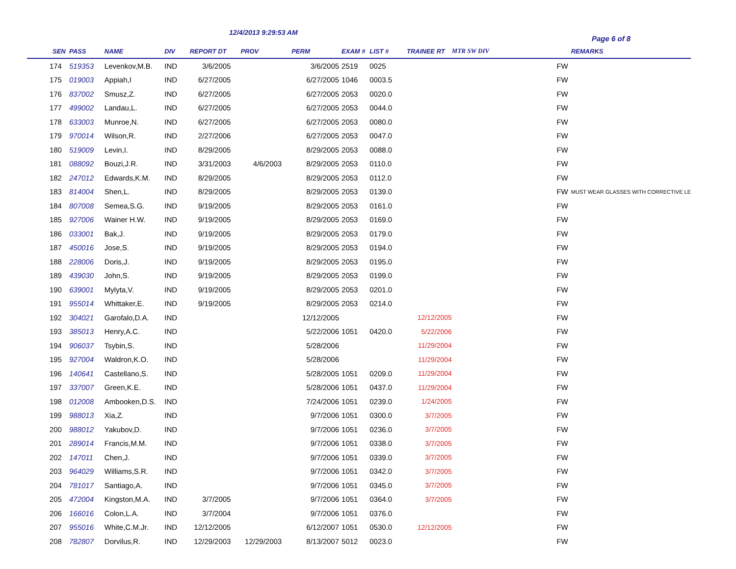12/4/2013 9:29:53 AM
Page 6 of 8
| SEN | PASS | NAME | DIV | REPORT DT | PROV | PERM | EXAM # | LIST # | TRAINEE RT | MTR SW DIV | | REMARKS |
| --- | --- | --- | --- | --- | --- | --- | --- | --- | --- | --- | --- | --- |
| 174 | 519353 | Levenkov,M.B. | IND | 3/6/2005 | | 3/6/2005 | 2519 | 0025 | | | FW | |
| 175 | 019003 | Appiah,I | IND | 6/27/2005 | | 6/27/2005 | 1046 | 0003.5 | | | FW | |
| 176 | 837002 | Smusz,Z. | IND | 6/27/2005 | | 6/27/2005 | 2053 | 0020.0 | | | FW | |
| 177 | 499002 | Landau,L. | IND | 6/27/2005 | | 6/27/2005 | 2053 | 0044.0 | | | FW | |
| 178 | 633003 | Munroe,N. | IND | 6/27/2005 | | 6/27/2005 | 2053 | 0080.0 | | | FW | |
| 179 | 970014 | Wilson,R. | IND | 2/27/2006 | | 6/27/2005 | 2053 | 0047.0 | | | FW | |
| 180 | 519009 | Levin,I. | IND | 8/29/2005 | | 8/29/2005 | 2053 | 0088.0 | | | FW | |
| 181 | 088092 | Bouzi,J.R. | IND | 3/31/2003 | 4/6/2003 | 8/29/2005 | 2053 | 0110.0 | | | FW | |
| 182 | 247012 | Edwards,K.M. | IND | 8/29/2005 | | 8/29/2005 | 2053 | 0112.0 | | | FW | |
| 183 | 814004 | Shen,L. | IND | 8/29/2005 | | 8/29/2005 | 2053 | 0139.0 | | | FW | MUST WEAR GLASSES WITH CORRECTIVE LE |
| 184 | 807008 | Semea,S.G. | IND | 9/19/2005 | | 8/29/2005 | 2053 | 0161.0 | | | FW | |
| 185 | 927006 | Wainer H.W. | IND | 9/19/2005 | | 8/29/2005 | 2053 | 0169.0 | | | FW | |
| 186 | 033001 | Bak,J. | IND | 9/19/2005 | | 8/29/2005 | 2053 | 0179.0 | | | FW | |
| 187 | 450016 | Jose,S. | IND | 9/19/2005 | | 8/29/2005 | 2053 | 0194.0 | | | FW | |
| 188 | 228006 | Doris,J. | IND | 9/19/2005 | | 8/29/2005 | 2053 | 0195.0 | | | FW | |
| 189 | 439030 | John,S. | IND | 9/19/2005 | | 8/29/2005 | 2053 | 0199.0 | | | FW | |
| 190 | 639001 | Mylyta,V. | IND | 9/19/2005 | | 8/29/2005 | 2053 | 0201.0 | | | FW | |
| 191 | 955014 | Whittaker,E. | IND | 9/19/2005 | | 8/29/2005 | 2053 | 0214.0 | | | FW | |
| 192 | 304021 | Garofalo,D.A. | IND | | | 12/12/2005 | | | 12/12/2005 | | FW | |
| 193 | 385013 | Henry,A.C. | IND | | | 5/22/2006 | 1051 | 0420.0 | 5/22/2006 | | FW | |
| 194 | 906037 | Tsybin,S. | IND | | | 5/28/2006 | | | 11/29/2004 | | FW | |
| 195 | 927004 | Waldron,K.O. | IND | | | 5/28/2006 | | | 11/29/2004 | | FW | |
| 196 | 140641 | Castellano,S. | IND | | | 5/28/2005 | 1051 | 0209.0 | 11/29/2004 | | FW | |
| 197 | 337007 | Green,K.E. | IND | | | 5/28/2006 | 1051 | 0437.0 | 11/29/2004 | | FW | |
| 198 | 012008 | Ambooken,D.S. | IND | | | 7/24/2006 | 1051 | 0239.0 | 1/24/2005 | | FW | |
| 199 | 988013 | Xia,Z. | IND | | | 9/7/2006 | 1051 | 0300.0 | 3/7/2005 | | FW | |
| 200 | 988012 | Yakubov,D. | IND | | | 9/7/2006 | 1051 | 0236.0 | 3/7/2005 | | FW | |
| 201 | 289014 | Francis,M.M. | IND | | | 9/7/2006 | 1051 | 0338.0 | 3/7/2005 | | FW | |
| 202 | 147011 | Chen,J. | IND | | | 9/7/2006 | 1051 | 0339.0 | 3/7/2005 | | FW | |
| 203 | 964029 | Williams,S.R. | IND | | | 9/7/2006 | 1051 | 0342.0 | 3/7/2005 | | FW | |
| 204 | 781017 | Santiago,A. | IND | | | 9/7/2006 | 1051 | 0345.0 | 3/7/2005 | | FW | |
| 205 | 472004 | Kingston,M.A. | IND | 3/7/2005 | | 9/7/2006 | 1051 | 0364.0 | 3/7/2005 | | FW | |
| 206 | 166016 | Colon,L.A. | IND | 3/7/2004 | | 9/7/2006 | 1051 | 0376.0 | | | FW | |
| 207 | 955016 | White,C.M.Jr. | IND | 12/12/2005 | | 6/12/2007 | 1051 | 0530.0 | 12/12/2005 | | FW | |
| 208 | 782807 | Dorvilus,R. | IND | 12/29/2003 | 12/29/2003 | 8/13/2007 | 5012 | 0023.0 | | | FW | |